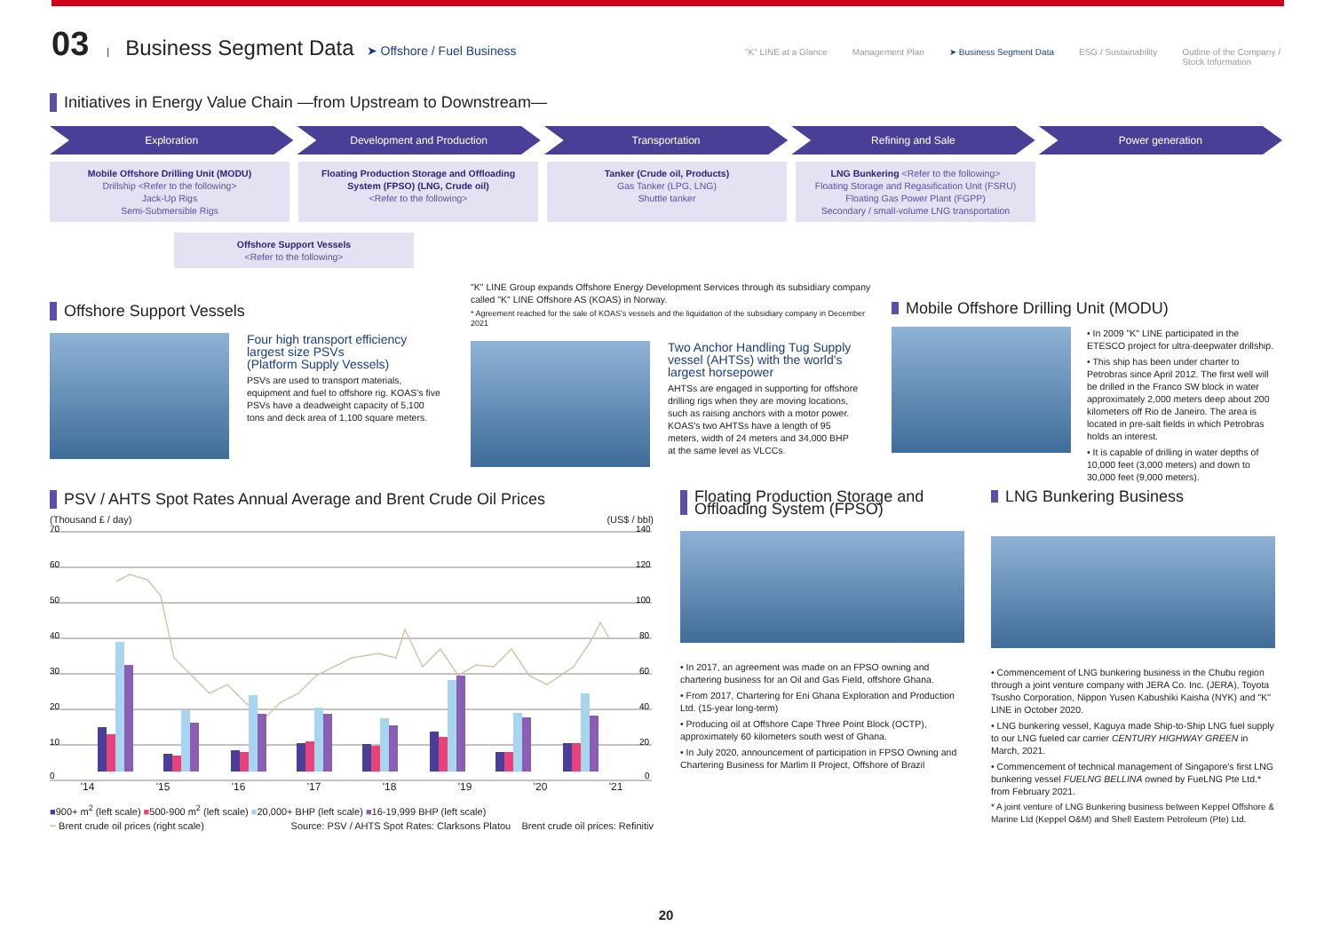03 | Business Segment Data ➤ Offshore / Fuel Business
"K" LINE at a Glance Management Plan ➤ Business Segment Data ESG / Sustainability Outline of the Company /
Stock Information
Initiatives in Energy Value Chain —from Upstream to Downstream—
Exploration Development and Production Transportation Refining and Sale Power generation
Mobile Offshore Drilling Unit (MODU)
Drillship <Refer to the following>
Jack-Up Rigs
Semi-Submersible Rigs
Floating Production Storage and Offloading System (FPSO) (LNG, Crude oil)
<Refer to the following>
Tanker (Crude oil, Products)
Gas Tanker (LPG, LNG)
Shuttle tanker
LNG Bunkering <Refer to the following>
Floating Storage and Regasification Unit (FSRU)
Floating Gas Power Plant (FGPP)
Secondary / small-volume LNG transportation
Offshore Support Vessels
<Refer to the following>
Offshore Support Vessels
Four high transport efficiency largest size PSVs
(Platform Supply Vessels)
PSVs are used to transport materials, equipment and fuel to offshore rig. KOAS's five PSVs have a deadweight capacity of 5,100 tons and deck area of 1,100 square meters.
"K" LINE Group expands Offshore Energy Development Services through its subsidiary company called "K" LINE Offshore AS (KOAS) in Norway.
* Agreement reached for the sale of KOAS's vessels and the liquidation of the subsidiary company in December 2021
Two Anchor Handling Tug Supply vessel (AHTSs) with the world's largest horsepower
AHTSs are engaged in supporting for offshore drilling rigs when they are moving locations, such as raising anchors with a motor power. KOAS's two AHTSs have a length of 95 meters, width of 24 meters and 34,000 BHP at the same level as VLCCs.
Mobile Offshore Drilling Unit (MODU)
• In 2009 "K" LINE participated in the ETESCO project for ultra-deepwater drillship.
• This ship has been under charter to Petrobras since April 2012. The first well will be drilled in the Franco SW block in water approximately 2,000 meters deep about 200 kilometers off Rio de Janeiro. The area is located in pre-salt fields in which Petrobras holds an interest.
• It is capable of drilling in water depths of 10,000 feet (3,000 meters) and down to 30,000 feet (9,000 meters).
PSV / AHTS Spot Rates Annual Average and Brent Crude Oil Prices
(Thousand £ / day) (US$ / bbl)
70
60
50
40
30
20
10
0
140
120
100
80
60
40
20
0
'14 '15 '16 '17 '18 '19 '20 '21
■900+ m<sup>2</sup> (left scale) ■500-900 m<sup>2</sup> (left scale) ■20,000+ BHP (left scale) ■16-19,999 BHP (left scale)
━ Brent crude oil prices (right scale) Source: PSV / AHTS Spot Rates: Clarksons Platou Brent crude oil prices: Refinitiv
Floating Production Storage and
Offloading System (FPSO)
• In 2017, an agreement was made on an FPSO owning and chartering business for an Oil and Gas Field, offshore Ghana.
• From 2017, Chartering for Eni Ghana Exploration and Production Ltd. (15-year long-term)
• Producing oil at Offshore Cape Three Point Block (OCTP), approximately 60 kilometers south west of Ghana.
• In July 2020, announcement of participation in FPSO Owning and Chartering Business for Marlim II Project, Offshore of Brazil
LNG Bunkering Business
• Commencement of LNG bunkering business in the Chubu region through a joint venture company with JERA Co. Inc. (JERA), Toyota Tsusho Corporation, Nippon Yusen Kabushiki Kaisha (NYK) and "K" LINE in October 2020.
• LNG bunkering vessel, Kaguya made Ship-to-Ship LNG fuel supply to our LNG fueled car carrier CENTURY HIGHWAY GREEN in March, 2021.
• Commencement of technical management of Singapore's first LNG bunkering vessel FUELNG BELLINA owned by FueLNG Pte Ltd.* from February 2021.
* A joint venture of LNG Bunkering business between Keppel Offshore & Marine Ltd (Keppel O&M) and Shell Eastern Petroleum (Pte) Ltd.
20